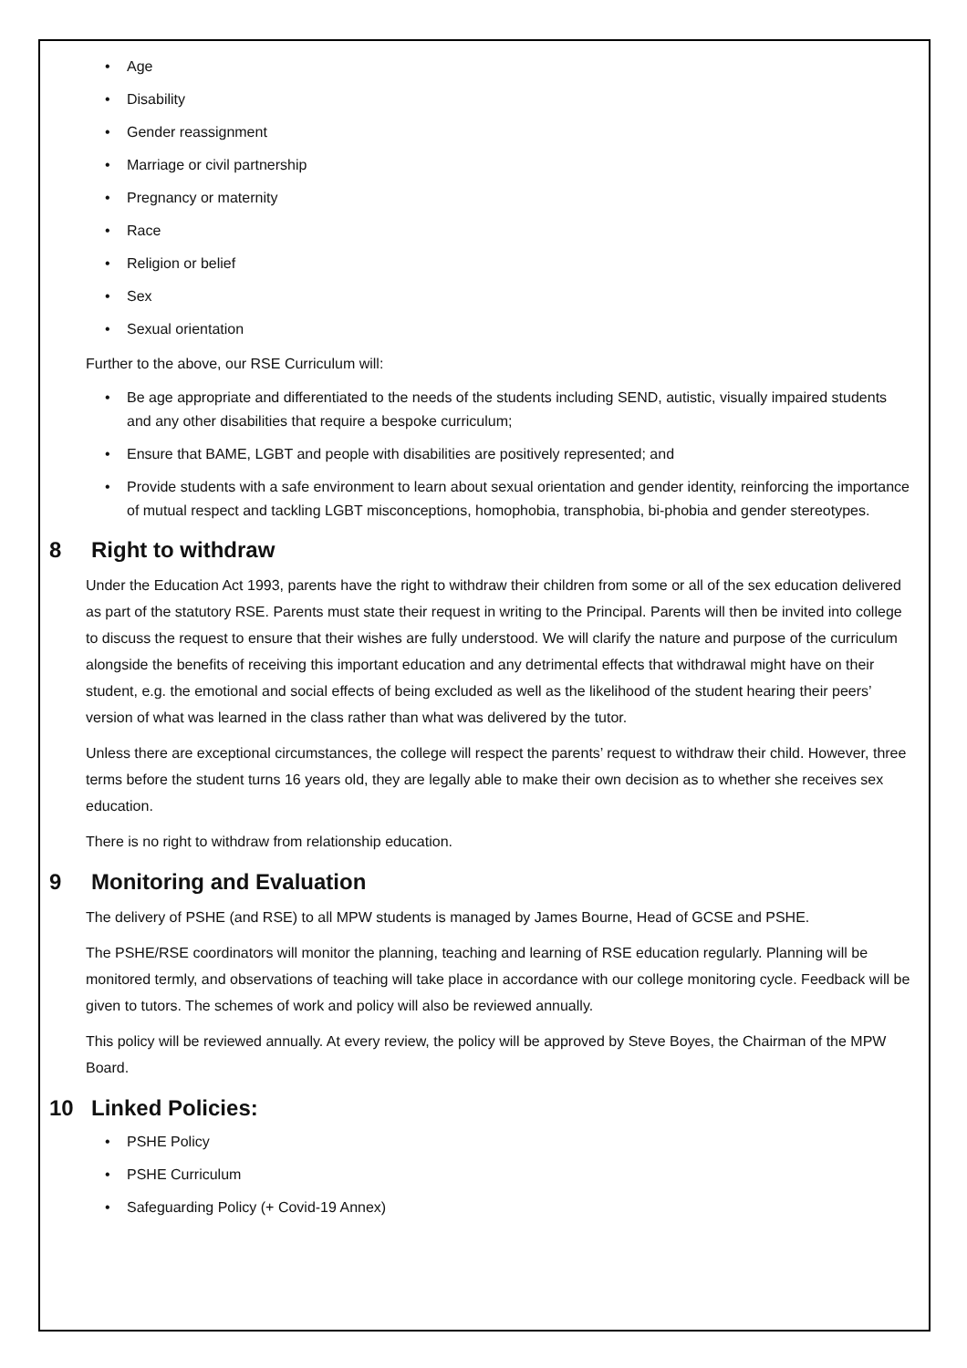Age
Disability
Gender reassignment
Marriage or civil partnership
Pregnancy or maternity
Race
Religion or belief
Sex
Sexual orientation
Further to the above, our RSE Curriculum will:
Be age appropriate and differentiated to the needs of the students including SEND, autistic, visually impaired students and any other disabilities that require a bespoke curriculum;
Ensure that BAME, LGBT and people with disabilities are positively represented; and
Provide students with a safe environment to learn about sexual orientation and gender identity, reinforcing the importance of mutual respect and tackling LGBT misconceptions, homophobia, transphobia, bi-phobia and gender stereotypes.
8 Right to withdraw
Under the Education Act 1993, parents have the right to withdraw their children from some or all of the sex education delivered as part of the statutory RSE. Parents must state their request in writing to the Principal. Parents will then be invited into college to discuss the request to ensure that their wishes are fully understood. We will clarify the nature and purpose of the curriculum alongside the benefits of receiving this important education and any detrimental effects that withdrawal might have on their student, e.g. the emotional and social effects of being excluded as well as the likelihood of the student hearing their peers’ version of what was learned in the class rather than what was delivered by the tutor.
Unless there are exceptional circumstances, the college will respect the parents’ request to withdraw their child. However, three terms before the student turns 16 years old, they are legally able to make their own decision as to whether she receives sex education.
There is no right to withdraw from relationship education.
9 Monitoring and Evaluation
The delivery of PSHE (and RSE) to all MPW students is managed by James Bourne, Head of GCSE and PSHE.
The PSHE/RSE coordinators will monitor the planning, teaching and learning of RSE education regularly. Planning will be monitored termly, and observations of teaching will take place in accordance with our college monitoring cycle. Feedback will be given to tutors. The schemes of work and policy will also be reviewed annually.
This policy will be reviewed annually. At every review, the policy will be approved by Steve Boyes, the Chairman of the MPW Board.
10 Linked Policies:
PSHE Policy
PSHE Curriculum
Safeguarding Policy (+ Covid-19 Annex)